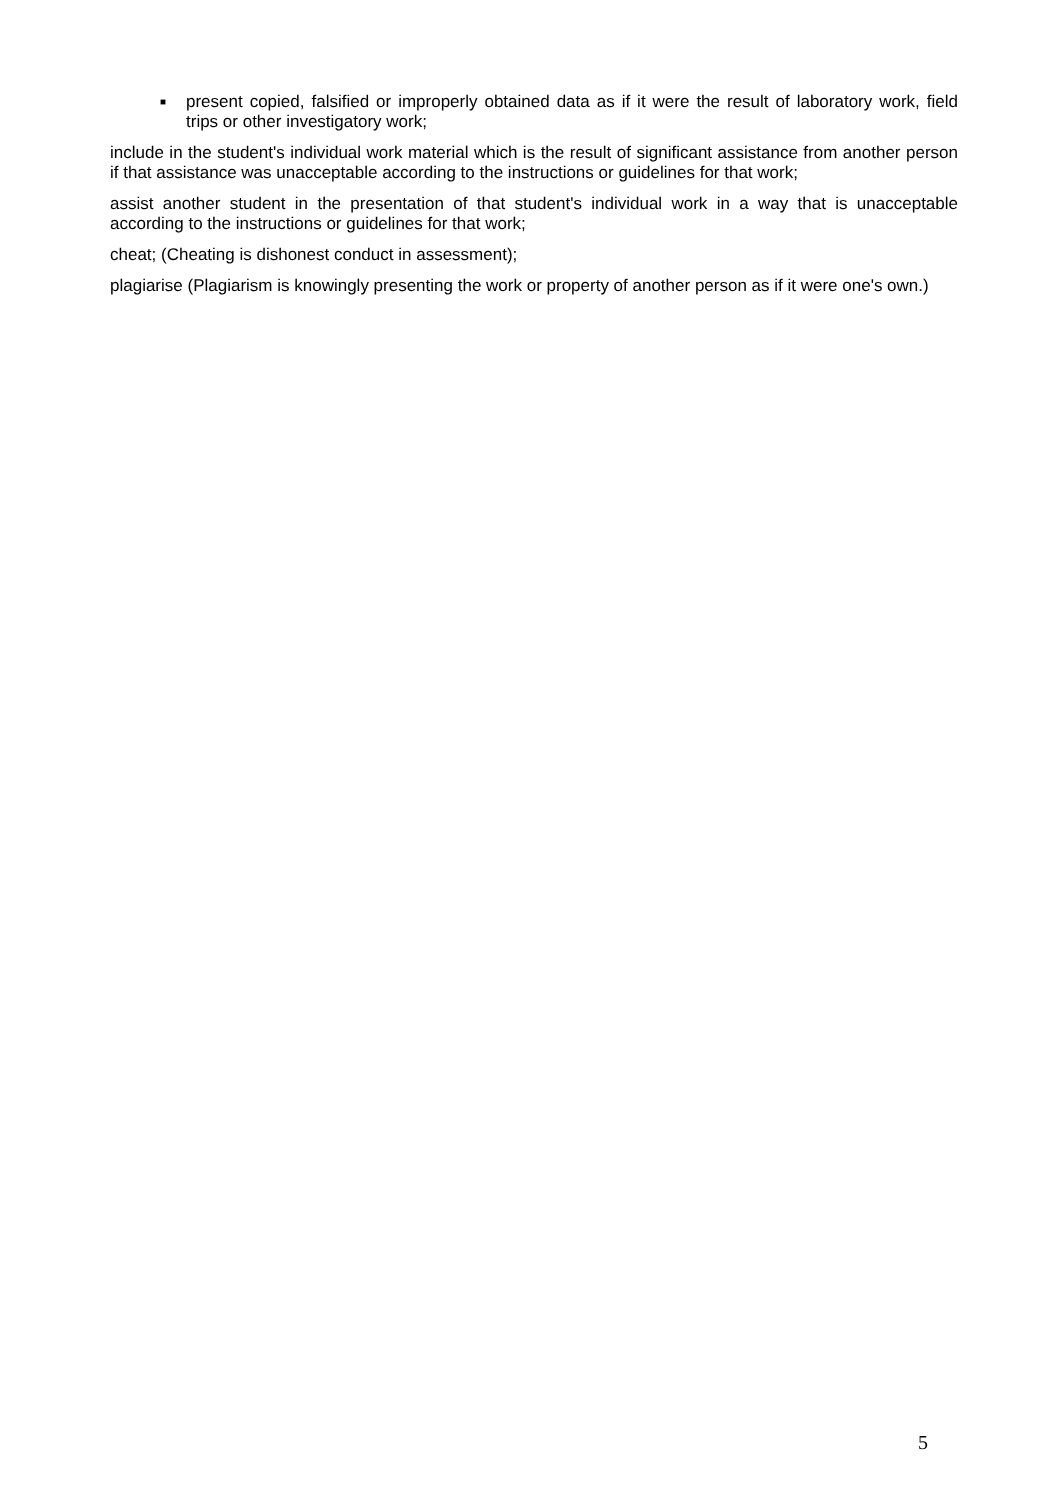■
present copied, falsified or improperly obtained data as if it were the result of laboratory work, field trips or other investigatory work;
include in the student's individual work material which is the result of significant assistance from another person if that assistance was unacceptable according to the instructions or guidelines for that work;
assist another student in the presentation of that student's individual work in a way that is unacceptable according to the instructions or guidelines for that work;
cheat; (Cheating is dishonest conduct in assessment);
plagiarise (Plagiarism is knowingly presenting the work or property of another person as if it were one's own.)
5